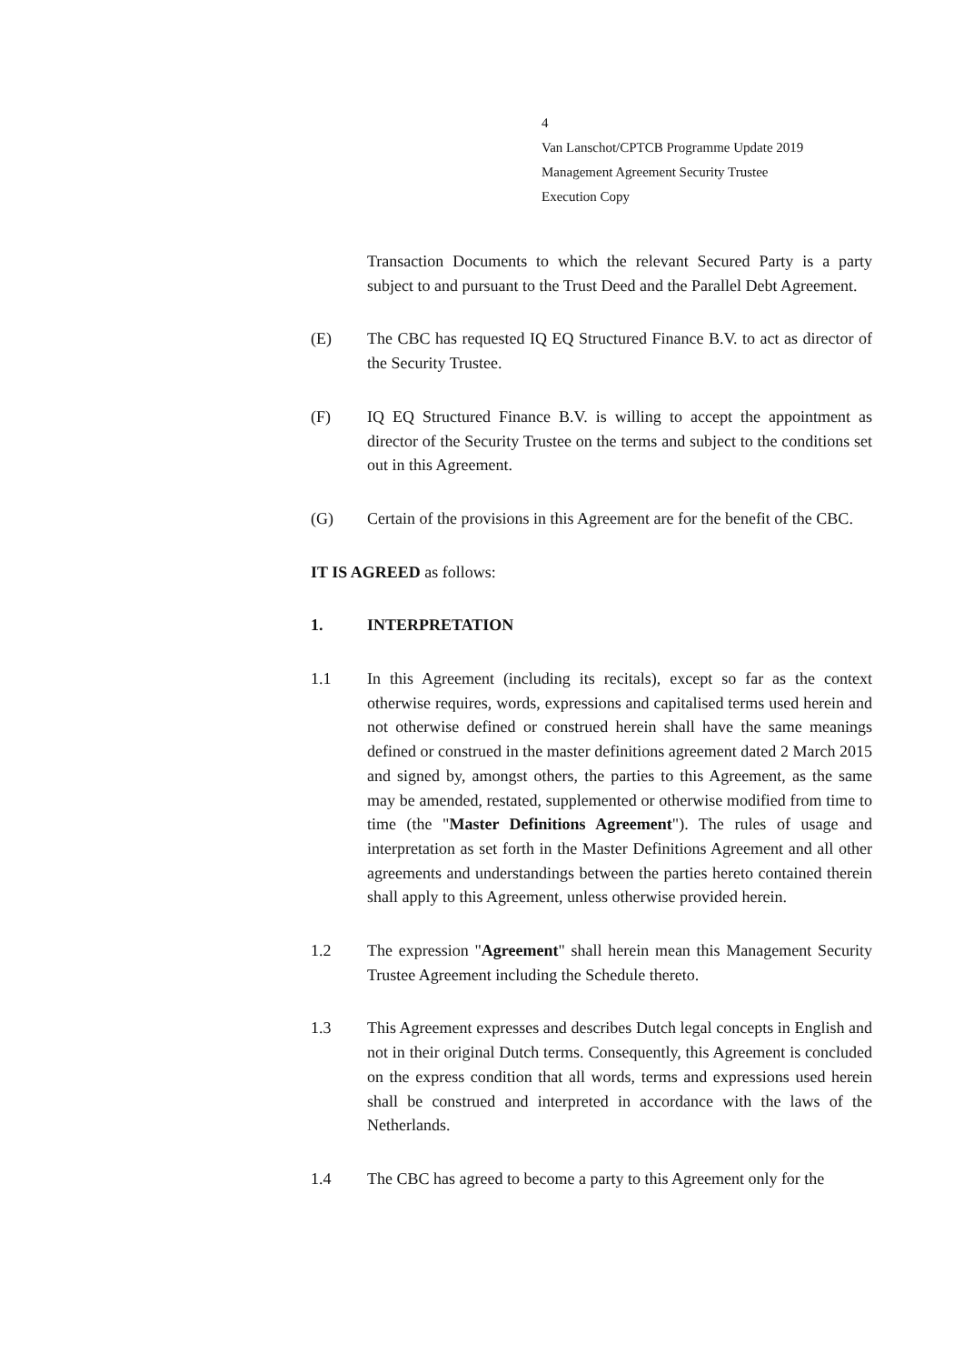4
Van Lanschot/CPTCB Programme Update 2019
Management Agreement Security Trustee
Execution Copy
Transaction Documents to which the relevant Secured Party is a party subject to and pursuant to the Trust Deed and the Parallel Debt Agreement.
(E) The CBC has requested IQ EQ Structured Finance B.V. to act as director of the Security Trustee.
(F) IQ EQ Structured Finance B.V. is willing to accept the appointment as director of the Security Trustee on the terms and subject to the conditions set out in this Agreement.
(G) Certain of the provisions in this Agreement are for the benefit of the CBC.
IT IS AGREED as follows:
1. INTERPRETATION
1.1 In this Agreement (including its recitals), except so far as the context otherwise requires, words, expressions and capitalised terms used herein and not otherwise defined or construed herein shall have the same meanings defined or construed in the master definitions agreement dated 2 March 2015 and signed by, amongst others, the parties to this Agreement, as the same may be amended, restated, supplemented or otherwise modified from time to time (the "Master Definitions Agreement"). The rules of usage and interpretation as set forth in the Master Definitions Agreement and all other agreements and understandings between the parties hereto contained therein shall apply to this Agreement, unless otherwise provided herein.
1.2 The expression "Agreement" shall herein mean this Management Security Trustee Agreement including the Schedule thereto.
1.3 This Agreement expresses and describes Dutch legal concepts in English and not in their original Dutch terms. Consequently, this Agreement is concluded on the express condition that all words, terms and expressions used herein shall be construed and interpreted in accordance with the laws of the Netherlands.
1.4 The CBC has agreed to become a party to this Agreement only for the